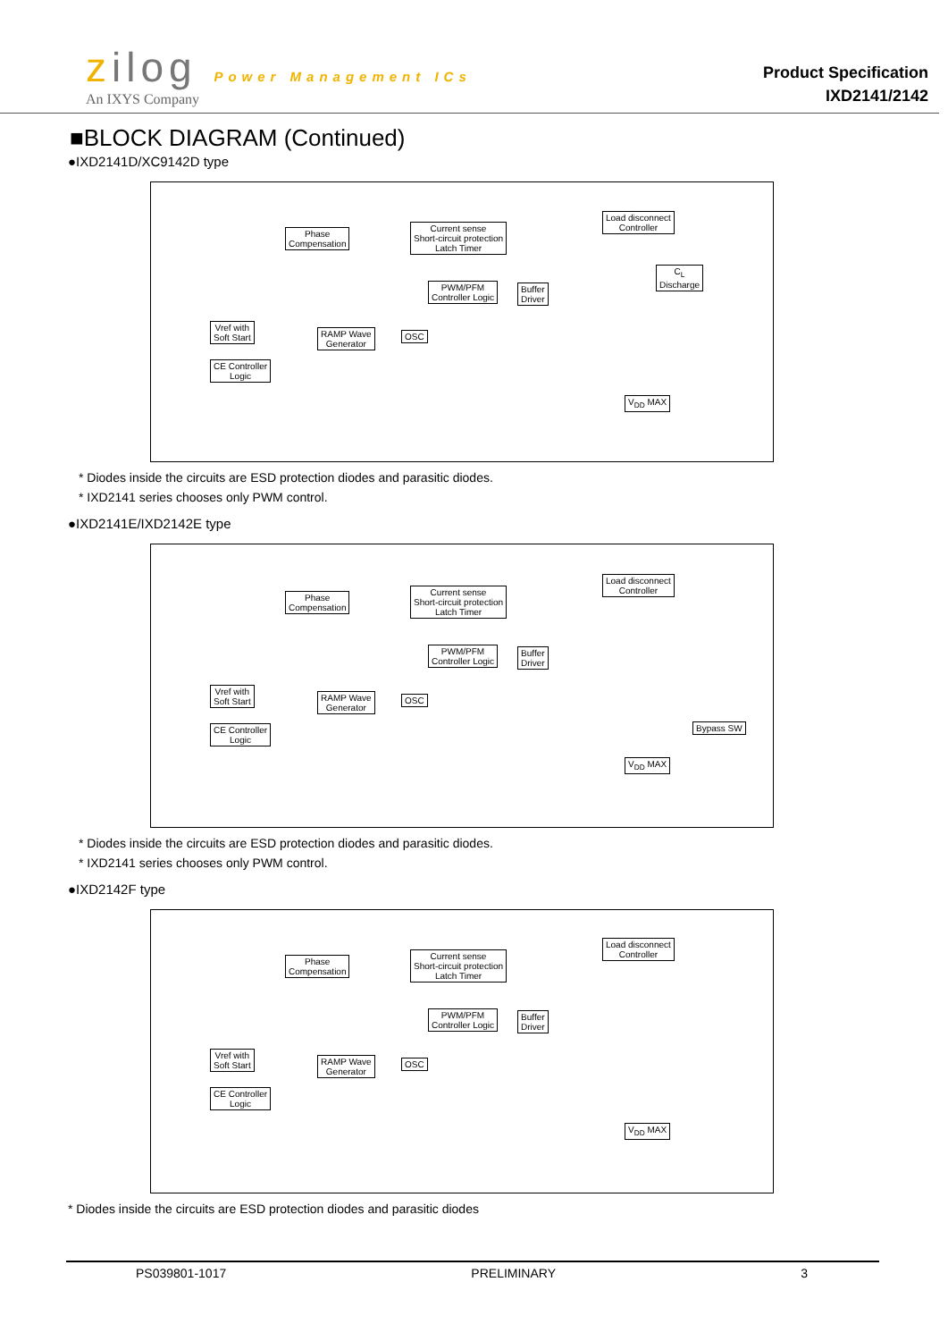zilog Power Management ICs
An IXYS Company
Product Specification
IXD2141/2142
■BLOCK DIAGRAM (Continued)
●IXD2141D/XC9142D type
Phase
Compensation
Current sense
Short-circuit protection
Latch Timer
Load disconnect
Controller
PWM/PFM
Controller Logic
Buffer
Driver
C<sub>L</sub>
Discharge
Vref with
Soft Start
RAMP Wave
Generator
OSC
CE Controller
Logic
V<sub>DD</sub> MAX
* Diodes inside the circuits are ESD protection diodes and parasitic diodes.
* IXD2141 series chooses only PWM control.
●IXD2141E/IXD2142E type
Phase
Compensation
Current sense
Short-circuit protection
Latch Timer
Load disconnect
Controller
PWM/PFM
Controller Logic
Buffer
Driver
Vref with
Soft Start
RAMP Wave
Generator
OSC
CE Controller
Logic
Bypass SW
V<sub>DD</sub> MAX
* Diodes inside the circuits are ESD protection diodes and parasitic diodes.
* IXD2141 series chooses only PWM control.
●IXD2142F type
Phase
Compensation
Current sense
Short-circuit protection
Latch Timer
Load disconnect
Controller
PWM/PFM
Controller Logic
Buffer
Driver
Vref with
Soft Start
RAMP Wave
Generator
OSC
CE Controller
Logic
V<sub>DD</sub> MAX
* Diodes inside the circuits are ESD protection diodes and parasitic diodes
PS039801-1017 PRELIMINARY 3